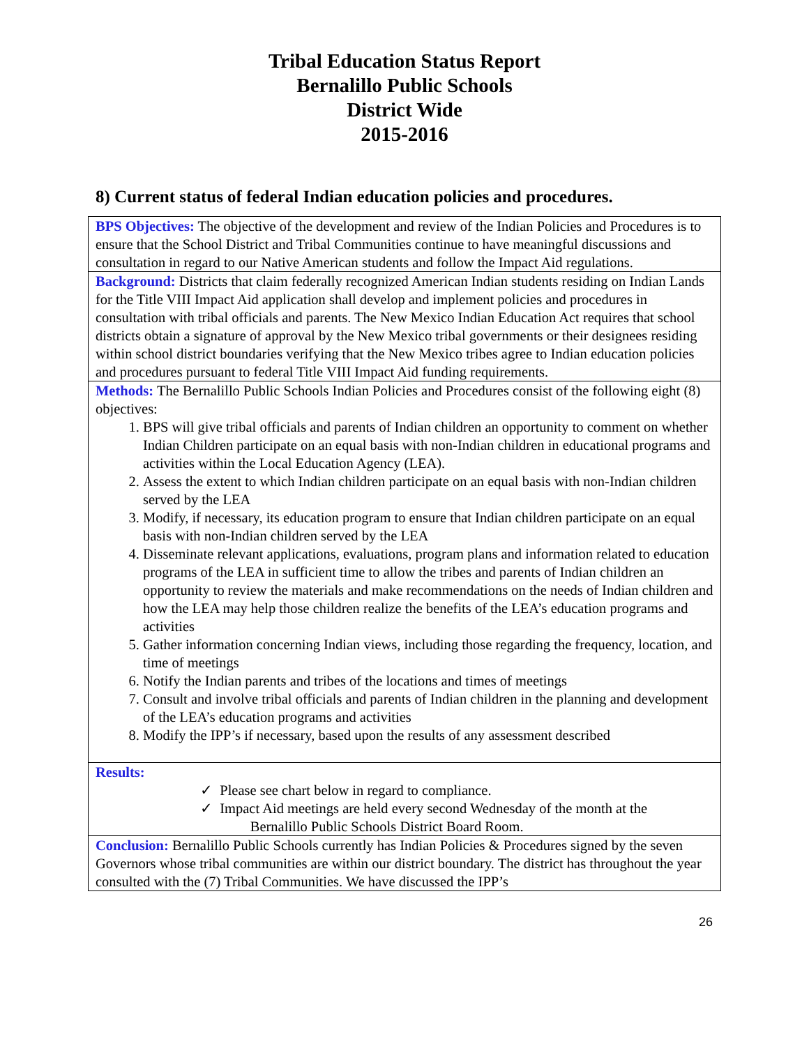Tribal Education Status Report
Bernalillo Public Schools
District Wide
2015-2016
8) Current status of federal Indian education policies and procedures.
| BPS Objectives: The objective of the development and review of the Indian Policies and Procedures is to ensure that the School District and Tribal Communities continue to have meaningful discussions and consultation in regard to our Native American students and follow the Impact Aid regulations. |
| Background: Districts that claim federally recognized American Indian students residing on Indian Lands for the Title VIII Impact Aid application shall develop and implement policies and procedures in consultation with tribal officials and parents. The New Mexico Indian Education Act requires that school districts obtain a signature of approval by the New Mexico tribal governments or their designees residing within school district boundaries verifying that the New Mexico tribes agree to Indian education policies and procedures pursuant to federal Title VIII Impact Aid funding requirements. |
| Methods: The Bernalillo Public Schools Indian Policies and Procedures consist of the following eight (8) objectives: 1. BPS will give tribal officials and parents of Indian children an opportunity to comment on whether Indian Children participate on an equal basis with non-Indian children in educational programs and activities within the Local Education Agency (LEA). 2. Assess the extent to which Indian children participate on an equal basis with non-Indian children served by the LEA 3. Modify, if necessary, its education program to ensure that Indian children participate on an equal basis with non-Indian children served by the LEA 4. Disseminate relevant applications, evaluations, program plans and information related to education programs of the LEA in sufficient time to allow the tribes and parents of Indian children an opportunity to review the materials and make recommendations on the needs of Indian children and how the LEA may help those children realize the benefits of the LEA’s education programs and activities 5. Gather information concerning Indian views, including those regarding the frequency, location, and time of meetings 6. Notify the Indian parents and tribes of the locations and times of meetings 7. Consult and involve tribal officials and parents of Indian children in the planning and development of the LEA’s education programs and activities 8. Modify the IPP’s if necessary, based upon the results of any assessment described |
| Results: ✓ Please see chart below in regard to compliance. ✓ Impact Aid meetings are held every second Wednesday of the month at the Bernalillo Public Schools District Board Room. |
| Conclusion: Bernalillo Public Schools currently has Indian Policies & Procedures signed by the seven Governors whose tribal communities are within our district boundary. The district has throughout the year consulted with the (7) Tribal Communities. We have discussed the IPP’s |
26